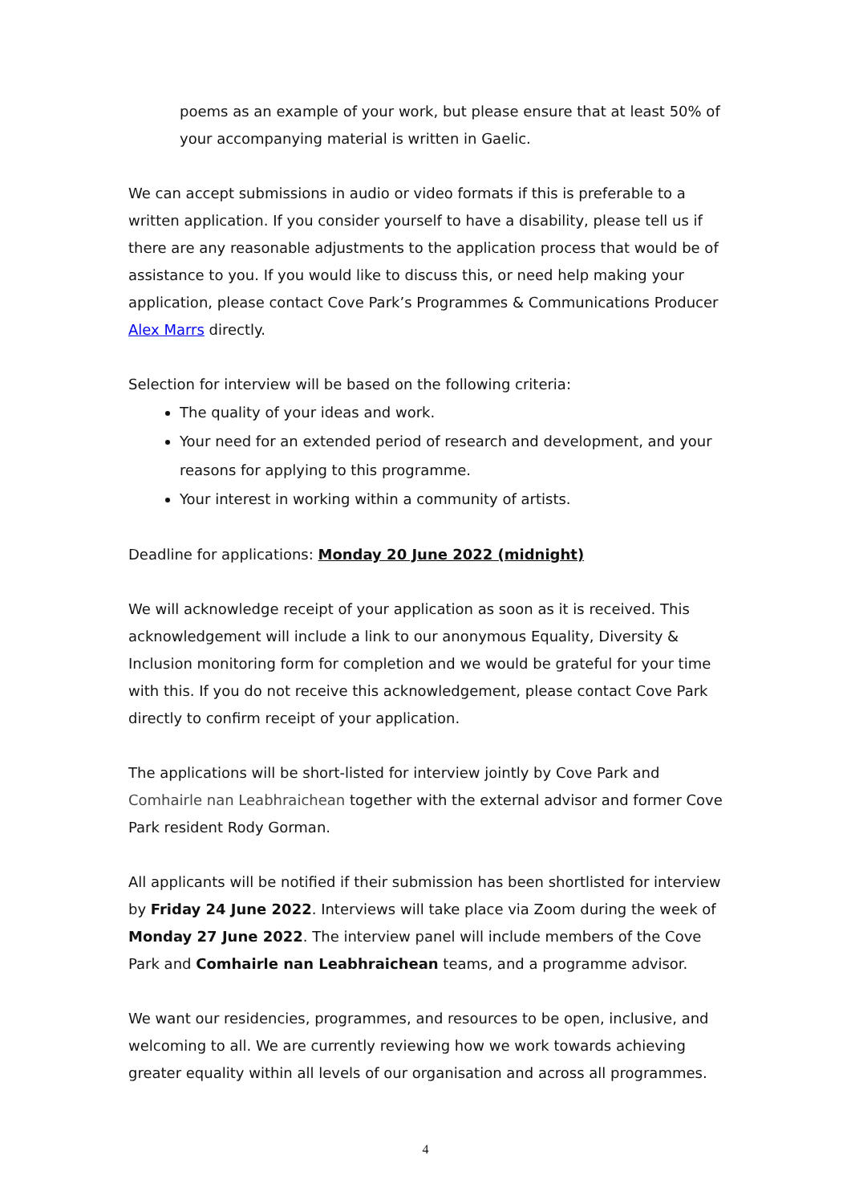poems as an example of your work, but please ensure that at least 50% of your accompanying material is written in Gaelic.
We can accept submissions in audio or video formats if this is preferable to a written application. If you consider yourself to have a disability, please tell us if there are any reasonable adjustments to the application process that would be of assistance to you. If you would like to discuss this, or need help making your application, please contact Cove Park’s Programmes & Communications Producer Alex Marrs directly.
Selection for interview will be based on the following criteria:
The quality of your ideas and work.
Your need for an extended period of research and development, and your reasons for applying to this programme.
Your interest in working within a community of artists.
Deadline for applications: Monday 20 June 2022 (midnight)
We will acknowledge receipt of your application as soon as it is received. This acknowledgement will include a link to our anonymous Equality, Diversity & Inclusion monitoring form for completion and we would be grateful for your time with this. If you do not receive this acknowledgement, please contact Cove Park directly to confirm receipt of your application.
The applications will be short-listed for interview jointly by Cove Park and Comhairle nan Leabhraichean together with the external advisor and former Cove Park resident Rody Gorman.
All applicants will be notified if their submission has been shortlisted for interview by Friday 24 June 2022. Interviews will take place via Zoom during the week of Monday 27 June 2022. The interview panel will include members of the Cove Park and Comhairle nan Leabhraichean teams, and a programme advisor.
We want our residencies, programmes, and resources to be open, inclusive, and welcoming to all. We are currently reviewing how we work towards achieving greater equality within all levels of our organisation and across all programmes.
4